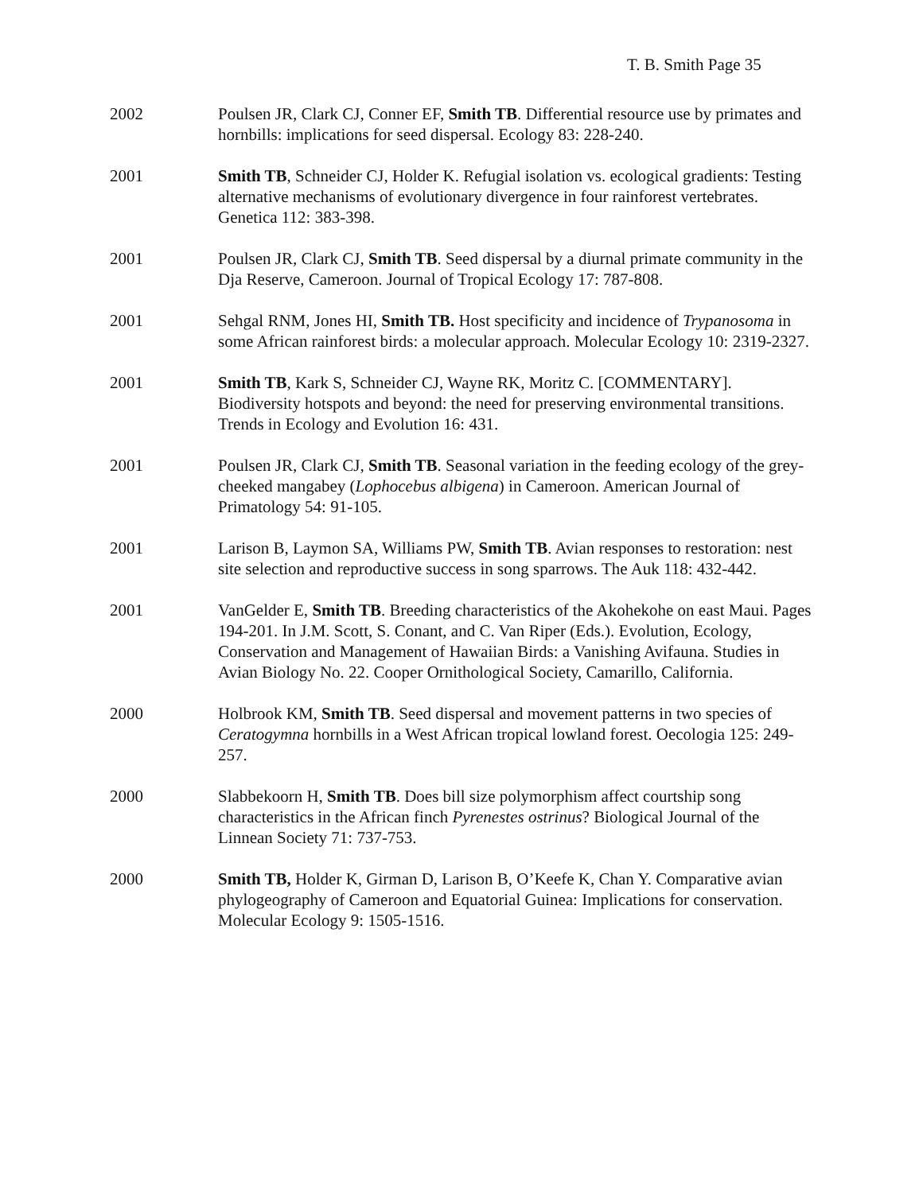T. B. Smith Page 35
2002 Poulsen JR, Clark CJ, Conner EF, Smith TB. Differential resource use by primates and hornbills: implications for seed dispersal. Ecology 83: 228-240.
2001 Smith TB, Schneider CJ, Holder K. Refugial isolation vs. ecological gradients: Testing alternative mechanisms of evolutionary divergence in four rainforest vertebrates. Genetica 112: 383-398.
2001 Poulsen JR, Clark CJ, Smith TB. Seed dispersal by a diurnal primate community in the Dja Reserve, Cameroon. Journal of Tropical Ecology 17: 787-808.
2001 Sehgal RNM, Jones HI, Smith TB. Host specificity and incidence of Trypanosoma in some African rainforest birds: a molecular approach. Molecular Ecology 10: 2319-2327.
2001 Smith TB, Kark S, Schneider CJ, Wayne RK, Moritz C. [COMMENTARY]. Biodiversity hotspots and beyond: the need for preserving environmental transitions. Trends in Ecology and Evolution 16: 431.
2001 Poulsen JR, Clark CJ, Smith TB. Seasonal variation in the feeding ecology of the grey-cheeked mangabey (Lophocebus albigena) in Cameroon. American Journal of Primatology 54: 91-105.
2001 Larison B, Laymon SA, Williams PW, Smith TB. Avian responses to restoration: nest site selection and reproductive success in song sparrows. The Auk 118: 432-442.
2001 VanGelder E, Smith TB. Breeding characteristics of the Akohekohe on east Maui. Pages 194-201. In J.M. Scott, S. Conant, and C. Van Riper (Eds.). Evolution, Ecology, Conservation and Management of Hawaiian Birds: a Vanishing Avifauna. Studies in Avian Biology No. 22. Cooper Ornithological Society, Camarillo, California.
2000 Holbrook KM, Smith TB. Seed dispersal and movement patterns in two species of Ceratogymna hornbills in a West African tropical lowland forest. Oecologia 125: 249-257.
2000 Slabbekoorn H, Smith TB. Does bill size polymorphism affect courtship song characteristics in the African finch Pyrenestes ostrinus? Biological Journal of the Linnean Society 71: 737-753.
2000 Smith TB, Holder K, Girman D, Larison B, O’Keefe K, Chan Y. Comparative avian phylogeography of Cameroon and Equatorial Guinea: Implications for conservation. Molecular Ecology 9: 1505-1516.